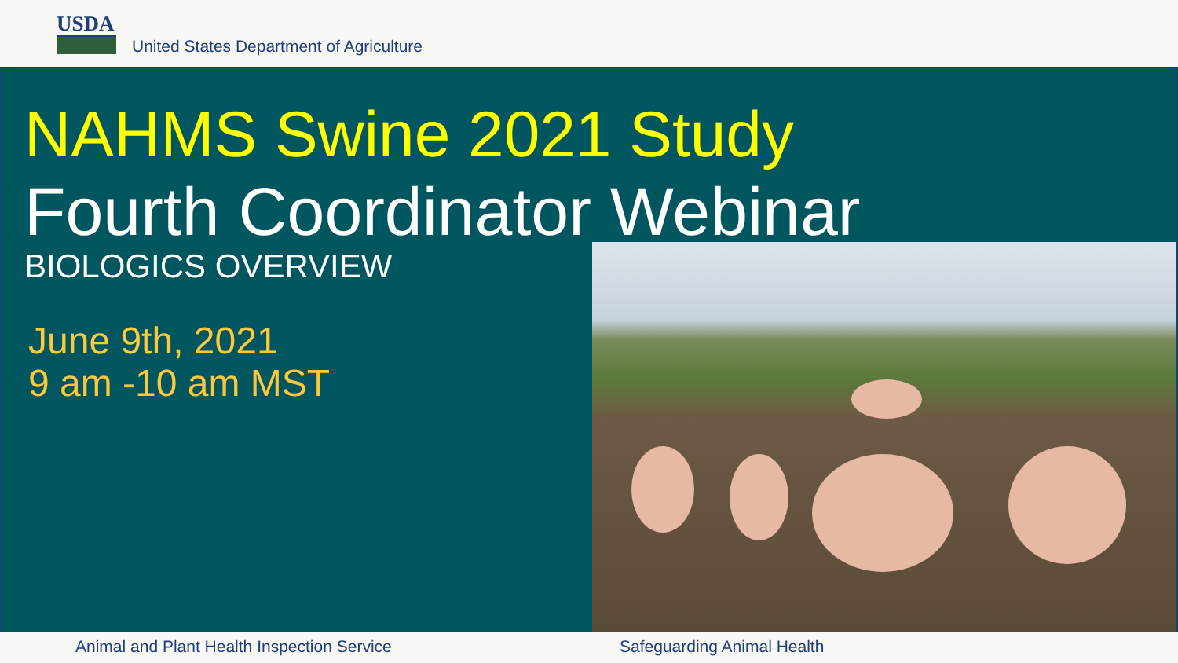USDA
United States Department of Agriculture
NAHMS Swine 2021 Study
Fourth Coordinator Webinar
BIOLOGICS OVERVIEW
June 9th, 2021
9 am -10 am MST
Animal and Plant Health Inspection Service Safeguarding Animal Health